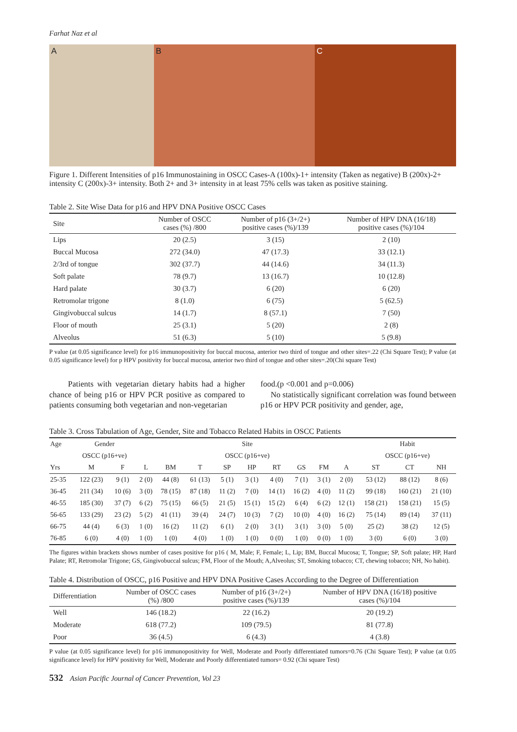Farhat Naz et al
A B C
Figure 1. Different Intensities of p16 Immunostaining in OSCC Cases-A (100x)-1+ intensity (Taken as negative) B (200x)-2+ intensity C (200x)-3+ intensity. Both 2+ and 3+ intensity in at least 75% cells was taken as positive staining.
Table 2. Site Wise Data for p16 and HPV DNA Positive OSCC Cases
| Site | Number of OSCC cases (%) /800 | Number of p16 (3+/2+) positive cases (%)/139 | Number of HPV DNA (16/18) positive cases (%)/104 |
| --- | --- | --- | --- |
| Lips | 20 (2.5) | 3 (15) | 2 (10) |
| Buccal Mucosa | 272 (34.0) | 47 (17.3) | 33 (12.1) |
| 2/3rd of tongue | 302 (37.7) | 44 (14.6) | 34 (11.3) |
| Soft palate | 78 (9.7) | 13 (16.7) | 10 (12.8) |
| Hard palate | 30 (3.7) | 6 (20) | 6 (20) |
| Retromolar trigone | 8 (1.0) | 6 (75) | 5 (62.5) |
| Gingivobuccal sulcus | 14 (1.7) | 8 (57.1) | 7 (50) |
| Floor of mouth | 25 (3.1) | 5 (20) | 2 (8) |
| Alveolus | 51 (6.3) | 5 (10) | 5 (9.8) |
P value (at 0.05 significance level) for p16 immunopositivity for buccal mucosa, anterior two third of tongue and other sites=.22 (Chi Square Test); P value (at 0.05 significance level) for p HPV positivity for buccal mucosa, anterior two third of tongue and other sites=.20(Chi square Test)
Patients with vegetarian dietary habits had a higher chance of being p16 or HPV PCR positive as compared to patients consuming both vegetarian and non-vegetarian
food.(p <0.001 and p=0.006)
No statistically significant correlation was found between p16 or HPV PCR positivity and gender, age,
Table 3. Cross Tabulation of Age, Gender, Site and Tobacco Related Habits in OSCC Patients
| Age | Gender | | Site | | | | | | | | | Habit | | |
| --- | --- | --- | --- | --- | --- | --- | --- | --- | --- | --- | --- | --- | --- | --- |
| | OSCC (p16+ve) | | OSCC (p16+ve) | | | | | | | | | OSCC (p16+ve) | | |
| Yrs | M | F | L | BM | T | SP | HP | RT | GS | FM | A | ST | CT | NH |
| 25-35 | 122 (23) | 9 (1) | 2 (0) | 44 (8) | 61 (13) | 5 (1) | 3 (1) | 4 (0) | 7 (1) | 3 (1) | 2 (0) | 53 (12) | 88 (12) | 8 (6) |
| 36-45 | 211 (34) | 10 (6) | 3 (0) | 78 (15) | 87 (18) | 11 (2) | 7 (0) | 14 (1) | 16 (2) | 4 (0) | 11 (2) | 99 (18) | 160 (21) | 21 (10) |
| 46-55 | 185 (30) | 37 (7) | 6 (2) | 75 (15) | 66 (5) | 21 (5) | 15 (1) | 15 (2) | 6 (4) | 6 (2) | 12 (1) | 158 (21) | 158 (21) | 15 (5) |
| 56-65 | 133 (29) | 23 (2) | 5 (2) | 41 (11) | 39 (4) | 24 (7) | 10 (3) | 7 (2) | 10 (0) | 4 (0) | 16 (2) | 75 (14) | 89 (14) | 37 (11) |
| 66-75 | 44 (4) | 6 (3) | 1 (0) | 16 (2) | 11 (2) | 6 (1) | 2 (0) | 3 (1) | 3 (1) | 3 (0) | 5 (0) | 25 (2) | 38 (2) | 12 (5) |
| 76-85 | 6 (0) | 4 (0) | 1 (0) | 1 (0) | 4 (0) | 1 (0) | 1 (0) | 0 (0) | 1 (0) | 0 (0) | 1 (0) | 3 (0) | 6 (0) | 3 (0) |
The figures within brackets shows number of cases positive for p16 ( M, Male; F, Female; L, Lip; BM, Buccal Mucosa; T, Tongue; SP, Soft palate; HP, Hard Palate; RT, Retromolar Trigone; GS, Gingivobuccal sulcus; FM, Floor of the Mouth; A,Alveolus; ST, Smoking tobacco; CT, chewing tobacco; NH, No habit).
Table 4. Distribution of OSCC, p16 Positive and HPV DNA Positive Cases According to the Degree of Differentiation
| Differentiation | Number of OSCC cases (%) /800 | Number of p16 (3+/2+) positive cases (%)/139 | Number of HPV DNA (16/18) positive cases (%)/104 |
| --- | --- | --- | --- |
| Well | 146 (18.2) | 22 (16.2) | 20 (19.2) |
| Moderate | 618 (77.2) | 109 (79.5) | 81 (77.8) |
| Poor | 36 (4.5) | 6 (4.3) | 4 (3.8) |
P value (at 0.05 significance level) for p16 immunopositivity for Well, Moderate and Poorly differentiated tumors=0.76 (Chi Square Test); P value (at 0.05 significance level) for HPV positivity for Well, Moderate and Poorly differentiated tumors= 0.92 (Chi square Test)
532 Asian Pacific Journal of Cancer Prevention, Vol 23